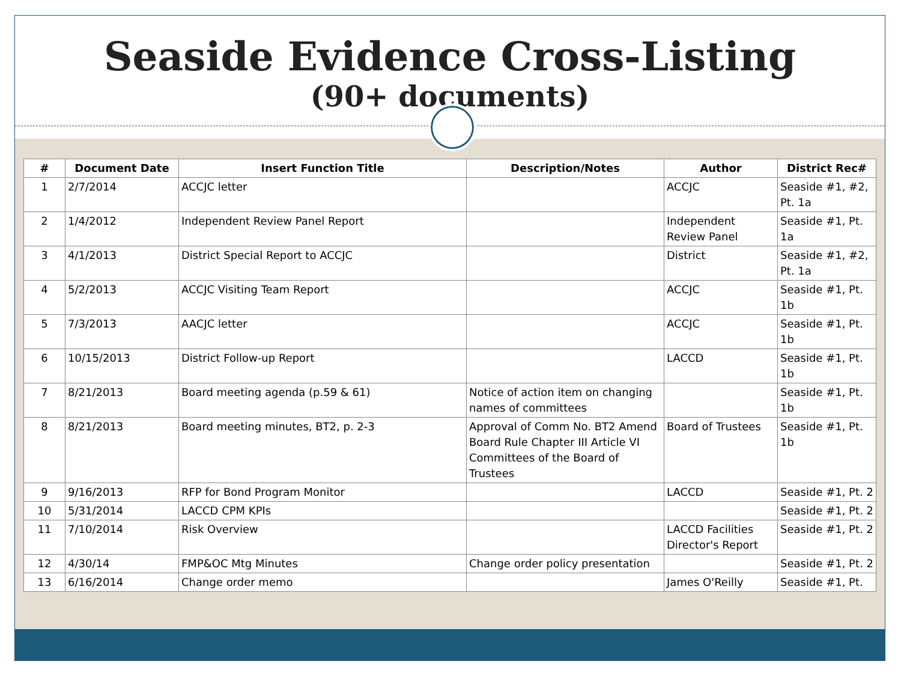Seaside Evidence Cross-Listing
(90+ documents)
| # | Document Date | Insert Function Title | Description/Notes | Author | District Rec# |
| --- | --- | --- | --- | --- | --- |
| 1 | 2/7/2014 | ACCJC letter | | ACCJC | Seaside #1, #2, Pt. 1a |
| 2 | 1/4/2012 | Independent Review Panel Report | | Independent Review Panel | Seaside #1, Pt. 1a |
| 3 | 4/1/2013 | District Special Report to ACCJC | | District | Seaside #1, #2, Pt. 1a |
| 4 | 5/2/2013 | ACCJC Visiting Team Report | | ACCJC | Seaside #1, Pt. 1b |
| 5 | 7/3/2013 | AACJC letter | | ACCJC | Seaside #1, Pt. 1b |
| 6 | 10/15/2013 | District Follow-up Report | | LACCD | Seaside #1, Pt. 1b |
| 7 | 8/21/2013 | Board meeting agenda (p.59 & 61) | Notice of action item on changing names of committees | | Seaside #1, Pt. 1b |
| 8 | 8/21/2013 | Board meeting minutes, BT2, p. 2-3 | Approval of Comm No. BT2 Amend Board Rule Chapter III Article VI Committees of the Board of Trustees | Board of Trustees | Seaside #1, Pt. 1b |
| 9 | 9/16/2013 | RFP for Bond Program Monitor | | LACCD | Seaside #1, Pt. 2 |
| 10 | 5/31/2014 | LACCD CPM KPIs | | | Seaside #1, Pt. 2 |
| 11 | 7/10/2014 | Risk Overview | | LACCD Facilities Director's Report | Seaside #1, Pt. 2 |
| 12 | 4/30/14 | FMP&OC Mtg Minutes | Change order policy presentation | | Seaside #1, Pt. 2 |
| 13 | 6/16/2014 | Change order memo | | James O'Reilly | Seaside #1, Pt. |